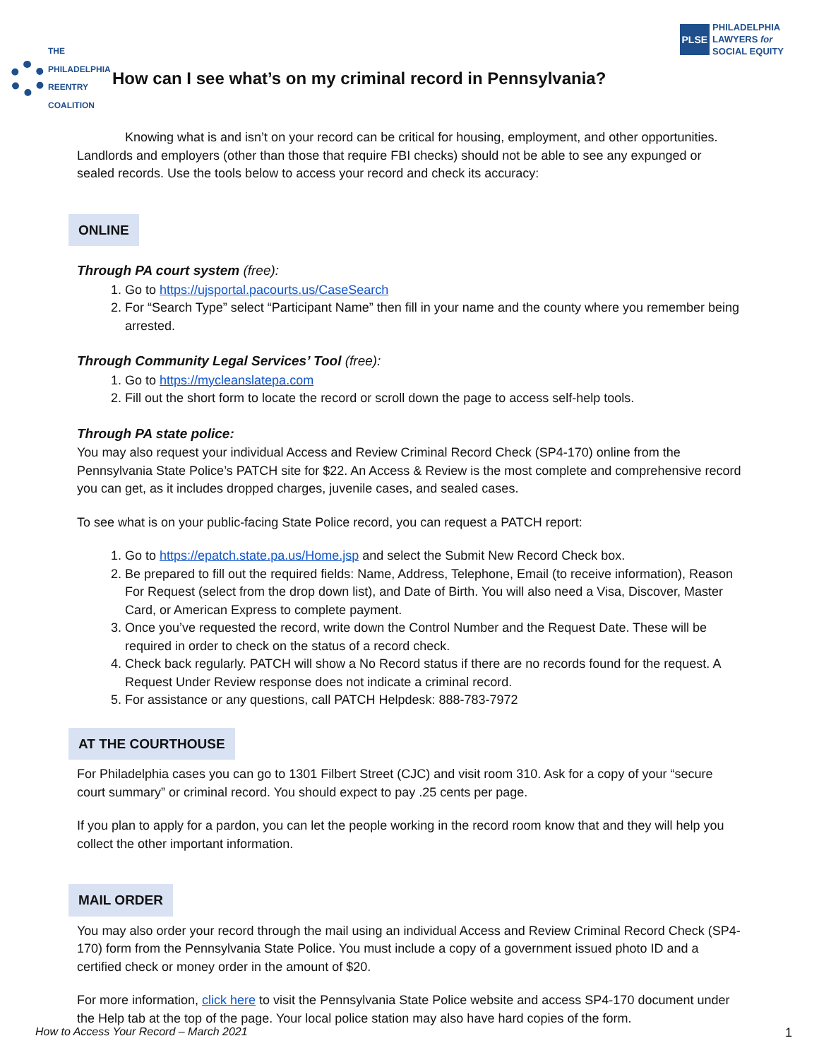PLSE PHILADELPHIA
LAWYERS for
SOCIAL EQUITY
THE PHILADELPHIA REENTRY COALITION
How can I see what’s on my criminal record in Pennsylvania?
Knowing what is and isn’t on your record can be critical for housing, employment, and other opportunities. Landlords and employers (other than those that require FBI checks) should not be able to see any expunged or sealed records. Use the tools below to access your record and check its accuracy:
ONLINE
Through PA court system (free):
1. Go to https://ujsportal.pacourts.us/CaseSearch
2. For “Search Type” select “Participant Name” then fill in your name and the county where you remember being arrested.
Through Community Legal Services’ Tool (free):
1. Go to https://mycleanslatepa.com
2. Fill out the short form to locate the record or scroll down the page to access self-help tools.
Through PA state police:
You may also request your individual Access and Review Criminal Record Check (SP4-170) online from the Pennsylvania State Police’s PATCH site for $22. An Access & Review is the most complete and comprehensive record you can get, as it includes dropped charges, juvenile cases, and sealed cases.
To see what is on your public-facing State Police record, you can request a PATCH report:
1. Go to https://epatch.state.pa.us/Home.jsp and select the Submit New Record Check box.
2. Be prepared to fill out the required fields: Name, Address, Telephone, Email (to receive information), Reason For Request (select from the drop down list), and Date of Birth. You will also need a Visa, Discover, Master Card, or American Express to complete payment.
3. Once you’ve requested the record, write down the Control Number and the Request Date. These will be required in order to check on the status of a record check.
4. Check back regularly. PATCH will show a No Record status if there are no records found for the request. A Request Under Review response does not indicate a criminal record.
5. For assistance or any questions, call PATCH Helpdesk: 888-783-7972
AT THE COURTHOUSE
For Philadelphia cases you can go to 1301 Filbert Street (CJC) and visit room 310. Ask for a copy of your “secure court summary” or criminal record. You should expect to pay .25 cents per page.
If you plan to apply for a pardon, you can let the people working in the record room know that and they will help you collect the other important information.
MAIL ORDER
You may also order your record through the mail using an individual Access and Review Criminal Record Check (SP4-170) form from the Pennsylvania State Police. You must include a copy of a government issued photo ID and a certified check or money order in the amount of $20.
For more information, click here to visit the Pennsylvania State Police website and access SP4-170 document under the Help tab at the top of the page. Your local police station may also have hard copies of the form.
How to Access Your Record – March 2021 1